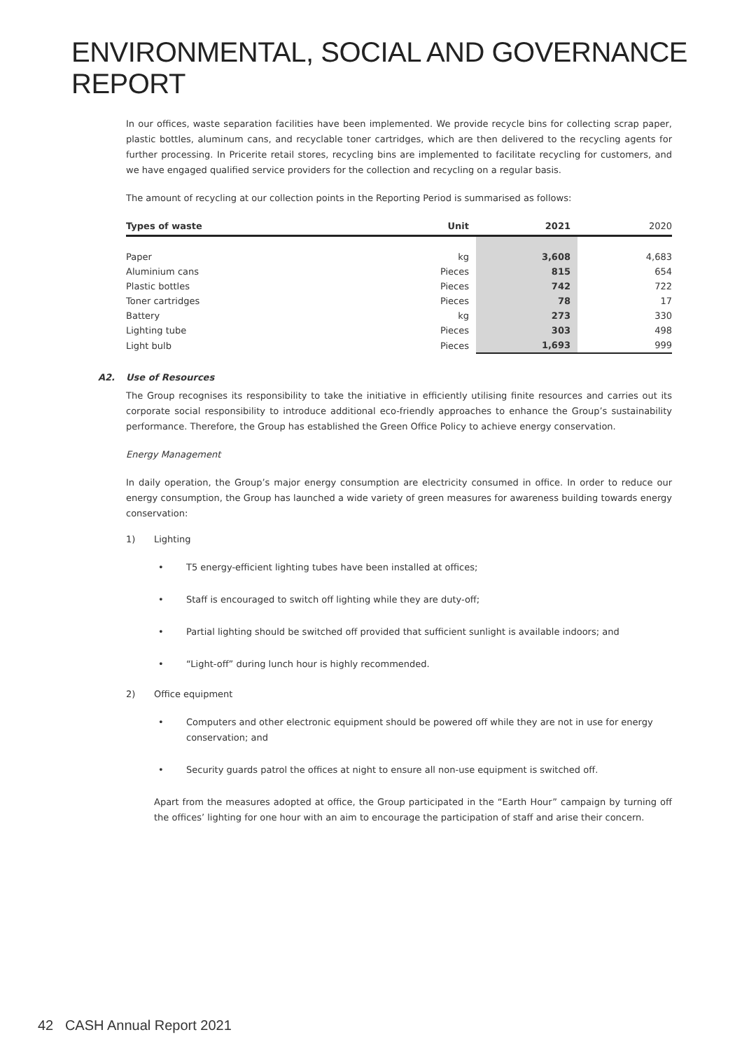ENVIRONMENTAL, SOCIAL AND GOVERNANCE REPORT
In our offices, waste separation facilities have been implemented. We provide recycle bins for collecting scrap paper, plastic bottles, aluminum cans, and recyclable toner cartridges, which are then delivered to the recycling agents for further processing. In Pricerite retail stores, recycling bins are implemented to facilitate recycling for customers, and we have engaged qualified service providers for the collection and recycling on a regular basis.
The amount of recycling at our collection points in the Reporting Period is summarised as follows:
| Types of waste | Unit | 2021 | 2020 |
| --- | --- | --- | --- |
| Paper | kg | 3,608 | 4,683 |
| Aluminium cans | Pieces | 815 | 654 |
| Plastic bottles | Pieces | 742 | 722 |
| Toner cartridges | Pieces | 78 | 17 |
| Battery | kg | 273 | 330 |
| Lighting tube | Pieces | 303 | 498 |
| Light bulb | Pieces | 1,693 | 999 |
A2. Use of Resources
The Group recognises its responsibility to take the initiative in efficiently utilising finite resources and carries out its corporate social responsibility to introduce additional eco-friendly approaches to enhance the Group’s sustainability performance. Therefore, the Group has established the Green Office Policy to achieve energy conservation.
Energy Management
In daily operation, the Group’s major energy consumption are electricity consumed in office. In order to reduce our energy consumption, the Group has launched a wide variety of green measures for awareness building towards energy conservation:
1) Lighting
• T5 energy-efficient lighting tubes have been installed at offices;
• Staff is encouraged to switch off lighting while they are duty-off;
• Partial lighting should be switched off provided that sufficient sunlight is available indoors; and
• “Light-off” during lunch hour is highly recommended.
2) Office equipment
• Computers and other electronic equipment should be powered off while they are not in use for energy conservation; and
• Security guards patrol the offices at night to ensure all non-use equipment is switched off.
Apart from the measures adopted at office, the Group participated in the “Earth Hour” campaign by turning off the offices’ lighting for one hour with an aim to encourage the participation of staff and arise their concern.
42 CASH Annual Report 2021